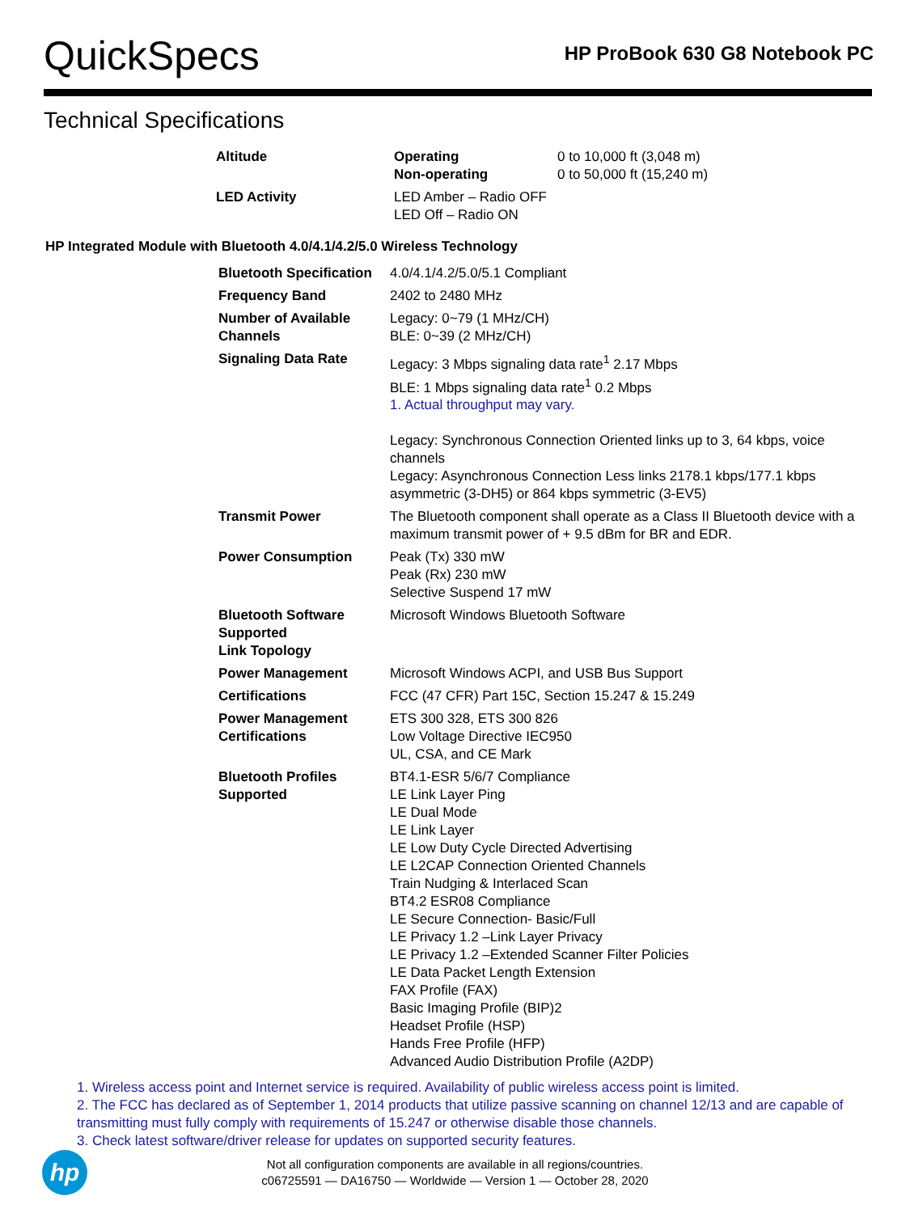QuickSpecs
HP ProBook 630 G8 Notebook PC
Technical Specifications
| Altitude | Operating Non-operating | 0 to 10,000 ft (3,048 m) 0 to 50,000 ft (15,240 m) |
| LED Activity | LED Amber – Radio OFF LED Off – Radio ON | |
HP Integrated Module with Bluetooth 4.0/4.1/4.2/5.0 Wireless Technology
| Bluetooth Specification | 4.0/4.1/4.2/5.0/5.1 Compliant |
| Frequency Band | 2402 to 2480 MHz |
| Number of Available Channels | Legacy: 0~79 (1 MHz/CH) BLE: 0~39 (2 MHz/CH) |
| Signaling Data Rate | Legacy: 3 Mbps signaling data rate<sup>1</sup> 2.17 Mbps BLE: 1 Mbps signaling data rate<sup>1</sup> 0.2 Mbps 1. Actual throughput may vary. Legacy: Synchronous Connection Oriented links up to 3, 64 kbps, voice channels Legacy: Asynchronous Connection Less links 2178.1 kbps/177.1 kbps asymmetric (3-DH5) or 864 kbps symmetric (3-EV5) |
| Transmit Power | The Bluetooth component shall operate as a Class II Bluetooth device with a maximum transmit power of + 9.5 dBm for BR and EDR. |
| Power Consumption | Peak (Tx) 330 mW Peak (Rx) 230 mW Selective Suspend 17 mW |
| Bluetooth Software Supported Link Topology | Microsoft Windows Bluetooth Software |
| Power Management | Microsoft Windows ACPI, and USB Bus Support |
| Certifications | FCC (47 CFR) Part 15C, Section 15.247 & 15.249 |
| Power Management Certifications | ETS 300 328, ETS 300 826 Low Voltage Directive IEC950 UL, CSA, and CE Mark |
| Bluetooth Profiles Supported | BT4.1-ESR 5/6/7 Compliance LE Link Layer Ping LE Dual Mode LE Link Layer LE Low Duty Cycle Directed Advertising LE L2CAP Connection Oriented Channels Train Nudging & Interlaced Scan BT4.2 ESR08 Compliance LE Secure Connection- Basic/Full LE Privacy 1.2 –Link Layer Privacy LE Privacy 1.2 –Extended Scanner Filter Policies LE Data Packet Length Extension FAX Profile (FAX) Basic Imaging Profile (BIP)2 Headset Profile (HSP) Hands Free Profile (HFP) Advanced Audio Distribution Profile (A2DP) |
1. Wireless access point and Internet service is required. Availability of public wireless access point is limited.
2. The FCC has declared as of September 1, 2014 products that utilize passive scanning on channel 12/13 and are capable of transmitting must fully comply with requirements of 15.247 or otherwise disable those channels.
3. Check latest software/driver release for updates on supported security features.
hp
Not all configuration components are available in all regions/countries.
c06725591 — DA16750 — Worldwide — Version 1 — October 28, 2020